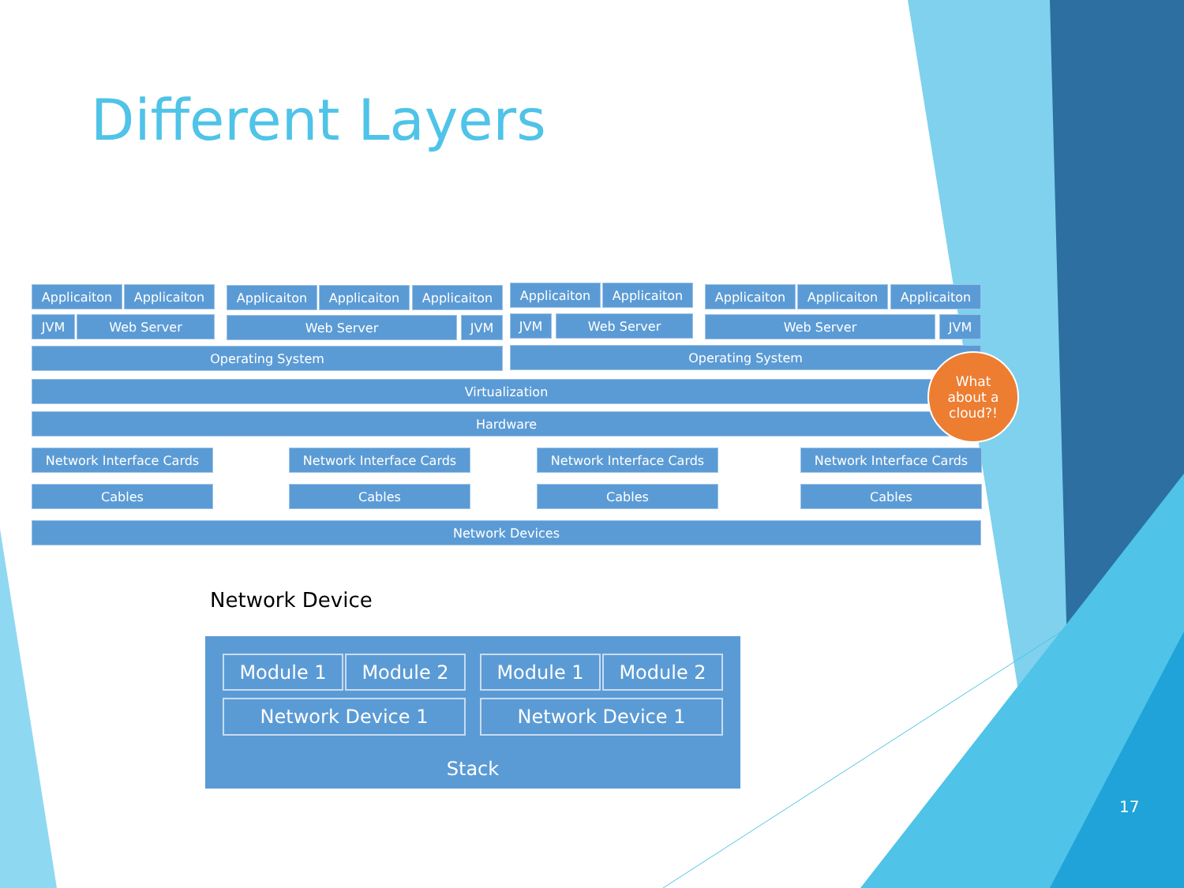Different Layers
Applicaiton Applicaiton Applicaiton Applicaiton Applicaiton Applicaiton Applicaiton Applicaiton Applicaiton Applicaiton
JVM Web Server Web Server JVM JVM Web Server Web Server JVM
Operating System Operating System
Virtualization
Hardware
What
about a
cloud?!
Network Interface Cards Network Interface Cards Network Interface Cards Network Interface Cards
Cables Cables Cables Cables
Network Devices
Network Device
Module 1 Module 2 Module 1 Module 2
Network Device 1 Network Device 1
Stack
17